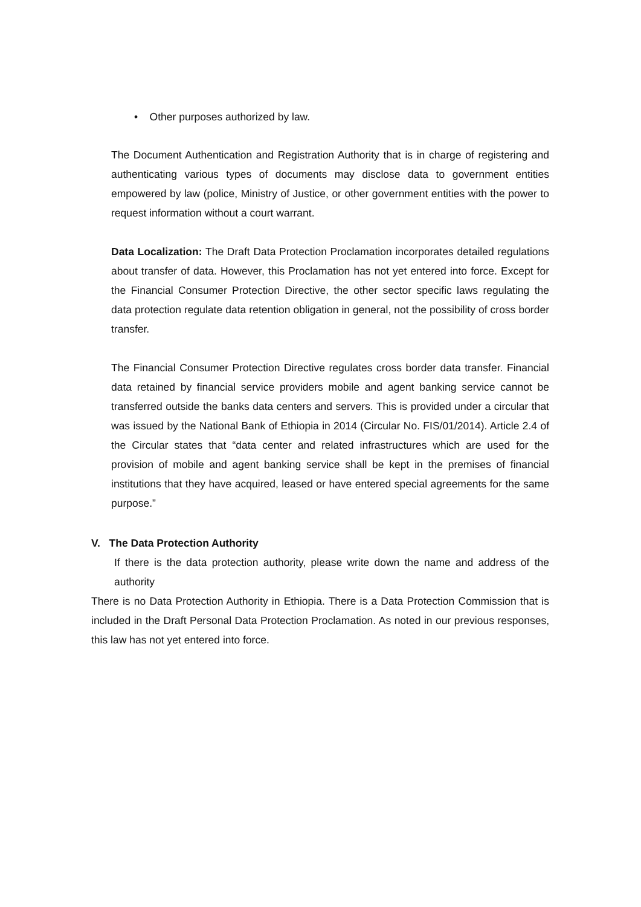• Other purposes authorized by law.
The Document Authentication and Registration Authority that is in charge of registering and authenticating various types of documents may disclose data to government entities empowered by law (police, Ministry of Justice, or other government entities with the power to request information without a court warrant.
Data Localization: The Draft Data Protection Proclamation incorporates detailed regulations about transfer of data. However, this Proclamation has not yet entered into force. Except for the Financial Consumer Protection Directive, the other sector specific laws regulating the data protection regulate data retention obligation in general, not the possibility of cross border transfer.
The Financial Consumer Protection Directive regulates cross border data transfer. Financial data retained by financial service providers mobile and agent banking service cannot be transferred outside the banks data centers and servers. This is provided under a circular that was issued by the National Bank of Ethiopia in 2014 (Circular No. FIS/01/2014). Article 2.4 of the Circular states that “data center and related infrastructures which are used for the provision of mobile and agent banking service shall be kept in the premises of financial institutions that they have acquired, leased or have entered special agreements for the same purpose.”
V. The Data Protection Authority
If there is the data protection authority, please write down the name and address of the authority
There is no Data Protection Authority in Ethiopia. There is a Data Protection Commission that is included in the Draft Personal Data Protection Proclamation. As noted in our previous responses, this law has not yet entered into force.